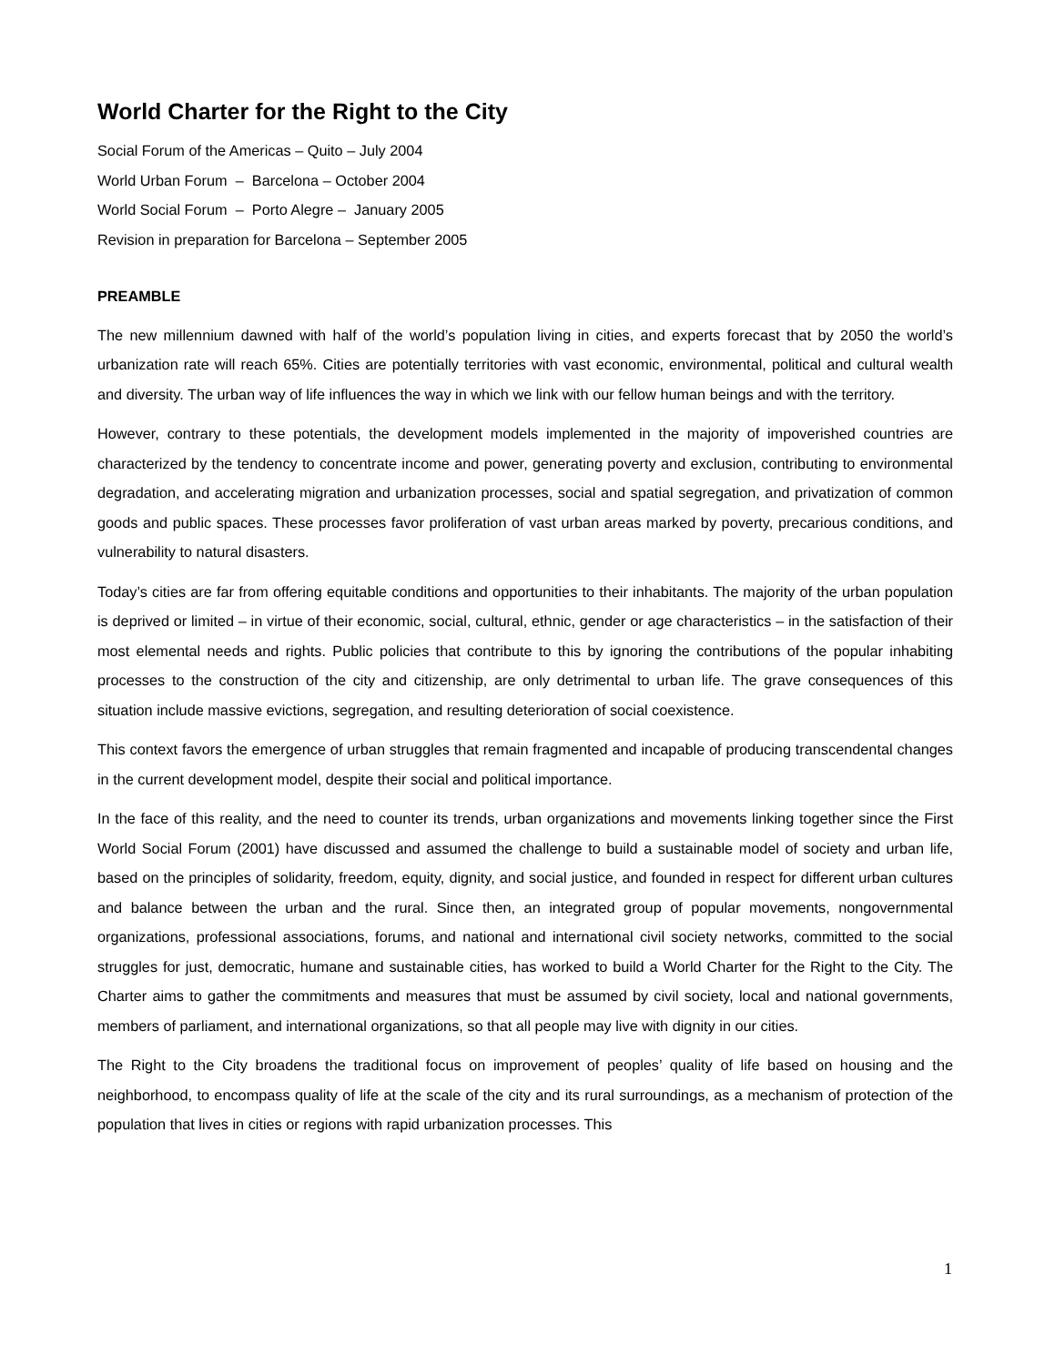World Charter for the Right to the City
Social Forum of the Americas – Quito – July 2004
World Urban Forum – Barcelona – October 2004
World Social Forum – Porto Alegre – January 2005
Revision in preparation for Barcelona – September 2005
PREAMBLE
The new millennium dawned with half of the world’s population living in cities, and experts forecast that by 2050 the world’s urbanization rate will reach 65%. Cities are potentially territories with vast economic, environmental, political and cultural wealth and diversity. The urban way of life influences the way in which we link with our fellow human beings and with the territory.
However, contrary to these potentials, the development models implemented in the majority of impoverished countries are characterized by the tendency to concentrate income and power, generating poverty and exclusion, contributing to environmental degradation, and accelerating migration and urbanization processes, social and spatial segregation, and privatization of common goods and public spaces. These processes favor proliferation of vast urban areas marked by poverty, precarious conditions, and vulnerability to natural disasters.
Today’s cities are far from offering equitable conditions and opportunities to their inhabitants. The majority of the urban population is deprived or limited – in virtue of their economic, social, cultural, ethnic, gender or age characteristics – in the satisfaction of their most elemental needs and rights. Public policies that contribute to this by ignoring the contributions of the popular inhabiting processes to the construction of the city and citizenship, are only detrimental to urban life. The grave consequences of this situation include massive evictions, segregation, and resulting deterioration of social coexistence.
This context favors the emergence of urban struggles that remain fragmented and incapable of producing transcendental changes in the current development model, despite their social and political importance.
In the face of this reality, and the need to counter its trends, urban organizations and movements linking together since the First World Social Forum (2001) have discussed and assumed the challenge to build a sustainable model of society and urban life, based on the principles of solidarity, freedom, equity, dignity, and social justice, and founded in respect for different urban cultures and balance between the urban and the rural. Since then, an integrated group of popular movements, nongovernmental organizations, professional associations, forums, and national and international civil society networks, committed to the social struggles for just, democratic, humane and sustainable cities, has worked to build a World Charter for the Right to the City. The Charter aims to gather the commitments and measures that must be assumed by civil society, local and national governments, members of parliament, and international organizations, so that all people may live with dignity in our cities.
The Right to the City broadens the traditional focus on improvement of peoples’ quality of life based on housing and the neighborhood, to encompass quality of life at the scale of the city and its rural surroundings, as a mechanism of protection of the population that lives in cities or regions with rapid urbanization processes. This
1